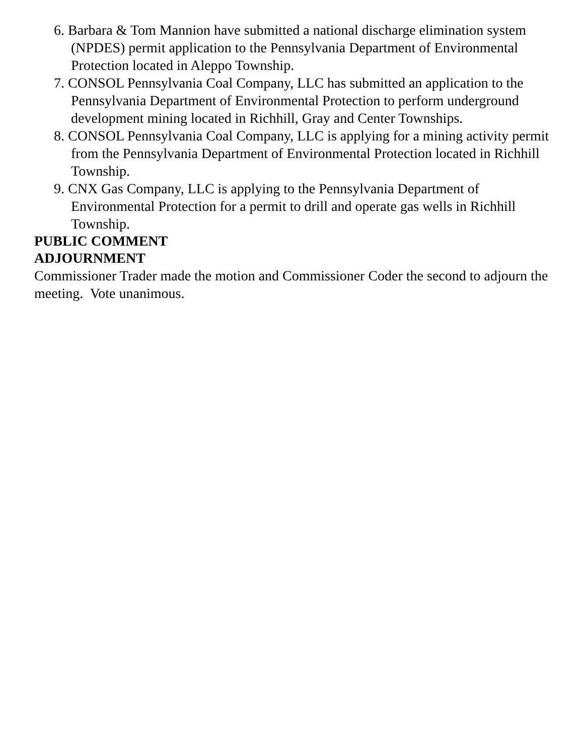6. Barbara & Tom Mannion have submitted a national discharge elimination system (NPDES) permit application to the Pennsylvania Department of Environmental Protection located in Aleppo Township.
7. CONSOL Pennsylvania Coal Company, LLC has submitted an application to the Pennsylvania Department of Environmental Protection to perform underground development mining located in Richhill, Gray and Center Townships.
8. CONSOL Pennsylvania Coal Company, LLC is applying for a mining activity permit from the Pennsylvania Department of Environmental Protection located in Richhill Township.
9. CNX Gas Company, LLC is applying to the Pennsylvania Department of Environmental Protection for a permit to drill and operate gas wells in Richhill Township.
PUBLIC COMMENT
ADJOURNMENT
Commissioner Trader made the motion and Commissioner Coder the second to adjourn the meeting. Vote unanimous.